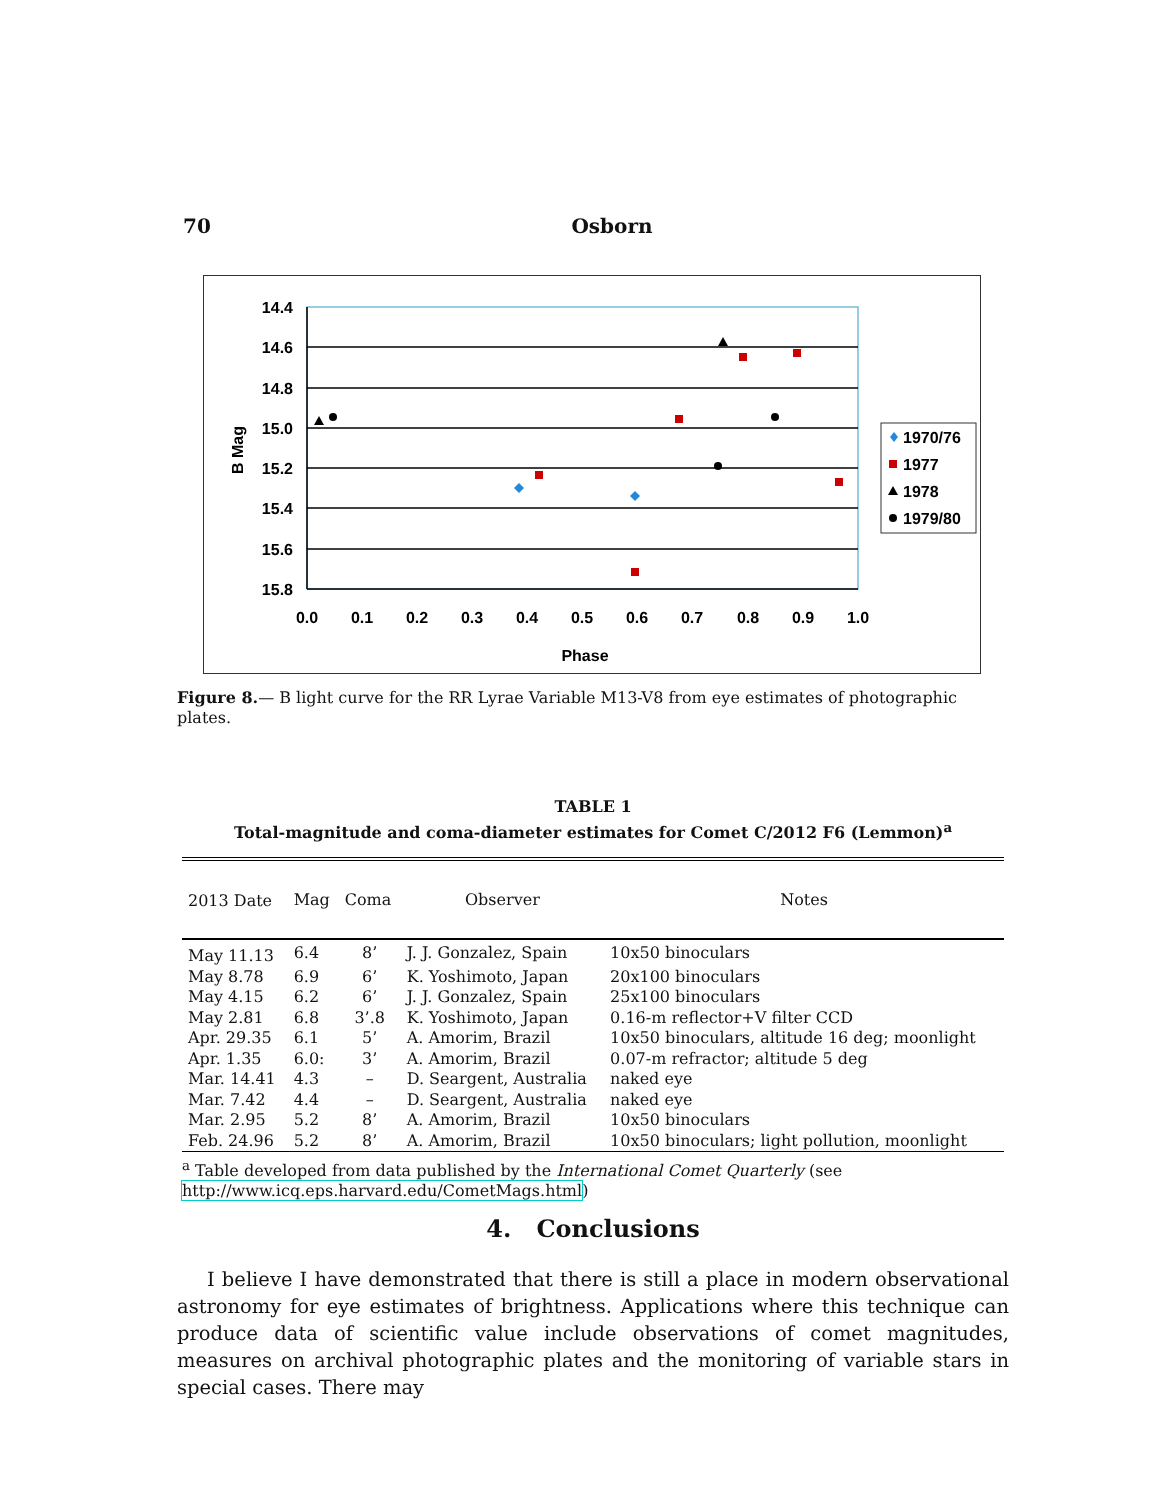70 Osborn
14.4
14.6
14.8
15.0
15.2
15.4
15.6
15.8
0.0
0.1
0.2
0.3
0.4
0.5
0.6
0.7
0.8
0.9
1.0
Phase
B Mag
1970/76
1977
1978
1979/80
Figure 8.— B light curve for the RR Lyrae Variable M13-V8 from eye estimates of photographic plates.
TABLE 1
Total-magnitude and coma-diameter estimates for Comet C/2012 F6 (Lemmon)<sup>a</sup>
| 2013 Date | Mag | Coma | Observer | Notes |
| --- | --- | --- | --- | --- |
| May 11.13 | 6.4 | 8’ | J. J. Gonzalez, Spain | 10x50 binoculars |
| May 8.78 | 6.9 | 6’ | K. Yoshimoto, Japan | 20x100 binoculars |
| May 4.15 | 6.2 | 6’ | J. J. Gonzalez, Spain | 25x100 binoculars |
| May 2.81 | 6.8 | 3’.8 | K. Yoshimoto, Japan | 0.16-m reflector+V filter CCD |
| Apr. 29.35 | 6.1 | 5’ | A. Amorim, Brazil | 10x50 binoculars, altitude 16 deg; moonlight |
| Apr. 1.35 | 6.0: | 3’ | A. Amorim, Brazil | 0.07-m refractor; altitude 5 deg |
| Mar. 14.41 | 4.3 | – | D. Seargent, Australia | naked eye |
| Mar. 7.42 | 4.4 | – | D. Seargent, Australia | naked eye |
| Mar. 2.95 | 5.2 | 8’ | A. Amorim, Brazil | 10x50 binoculars |
| Feb. 24.96 | 5.2 | 8’ | A. Amorim, Brazil | 10x50 binoculars; light pollution, moonlight |
<sup>a</sup> Table developed from data published by the International Comet Quarterly (see http://www.icq.eps.harvard.edu/CometMags.html)
4. Conclusions
I believe I have demonstrated that there is still a place in modern observational astronomy for eye estimates of brightness. Applications where this technique can produce data of scientific value include observations of comet magnitudes, measures on archival photographic plates and the monitoring of variable stars in special cases. There may